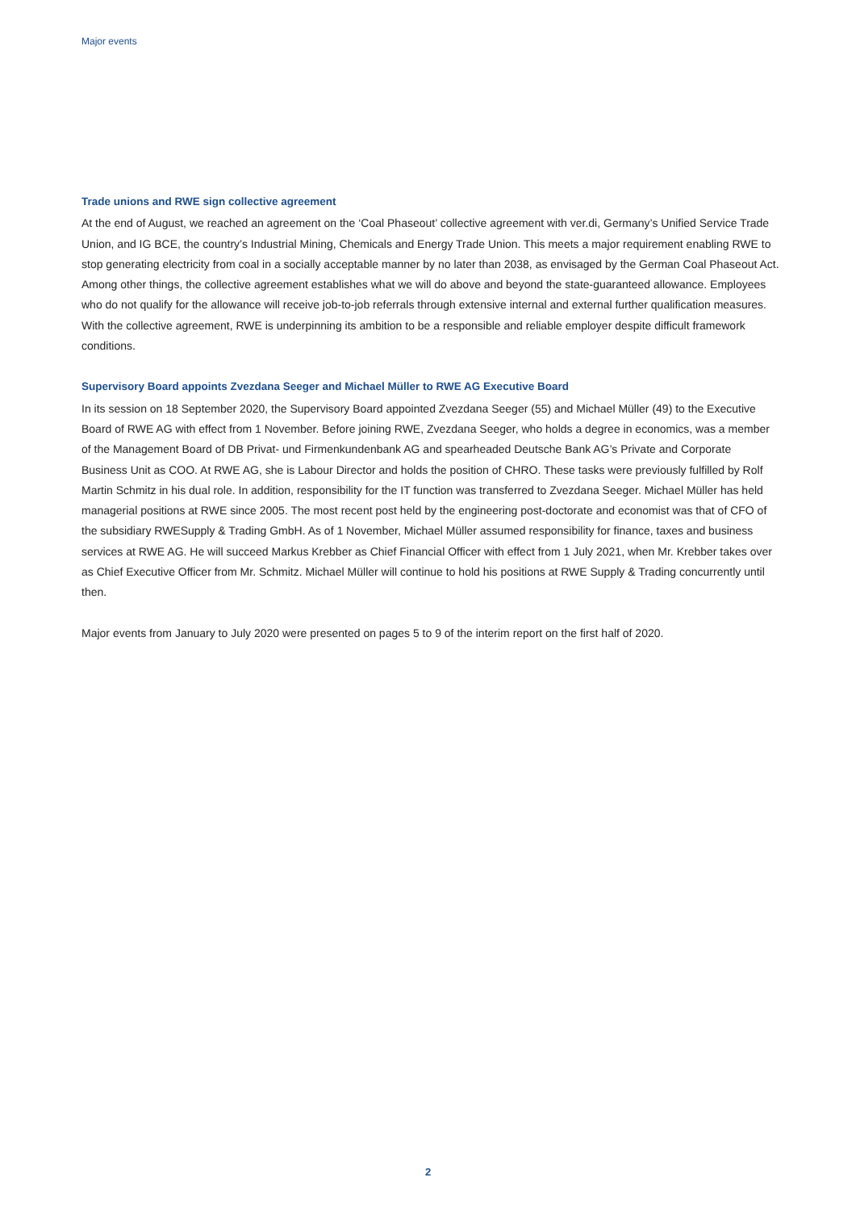Major events
Trade unions and RWE sign collective agreement
At the end of August, we reached an agreement on the ‘Coal Phaseout’ collective agreement with ver.di, Germany’s Unified Service Trade Union, and IG BCE, the country’s Industrial Mining, Chemicals and Energy Trade Union. This meets a major requirement enabling RWE to stop generating electricity from coal in a socially acceptable manner by no later than 2038, as envisaged by the German Coal Phaseout Act. Among other things, the collective agreement establishes what we will do above and beyond the state-guaranteed allowance. Employees who do not qualify for the allowance will receive job-to-job referrals through extensive internal and external further qualification measures. With the collective agreement, RWE is underpinning its ambition to be a responsible and reliable employer despite difficult framework conditions.
Supervisory Board appoints Zvezdana Seeger and Michael Müller to RWE AG Executive Board
In its session on 18 September 2020, the Supervisory Board appointed Zvezdana Seeger (55) and Michael Müller (49) to the Executive Board of RWE AG with effect from 1 November. Before joining RWE, Zvezdana Seeger, who holds a degree in economics, was a member of the Management Board of DB Privat- und Firmenkundenbank AG and spearheaded Deutsche Bank AG’s Private and Corporate Business Unit as COO. At RWE AG, she is Labour Director and holds the position of CHRO. These tasks were previously fulfilled by Rolf Martin Schmitz in his dual role. In addition, responsibility for the IT function was transferred to Zvezdana Seeger. Michael Müller has held managerial positions at RWE since 2005. The most recent post held by the engineering post-doctorate and economist was that of CFO of the subsidiary RWESupply & Trading GmbH. As of 1 November, Michael Müller assumed responsibility for finance, taxes and business services at RWE AG. He will succeed Markus Krebber as Chief Financial Officer with effect from 1 July 2021, when Mr. Krebber takes over as Chief Executive Officer from Mr. Schmitz. Michael Müller will continue to hold his positions at RWE Supply & Trading concurrently until then.
Major events from January to July 2020 were presented on pages 5 to 9 of the interim report on the first half of 2020.
2